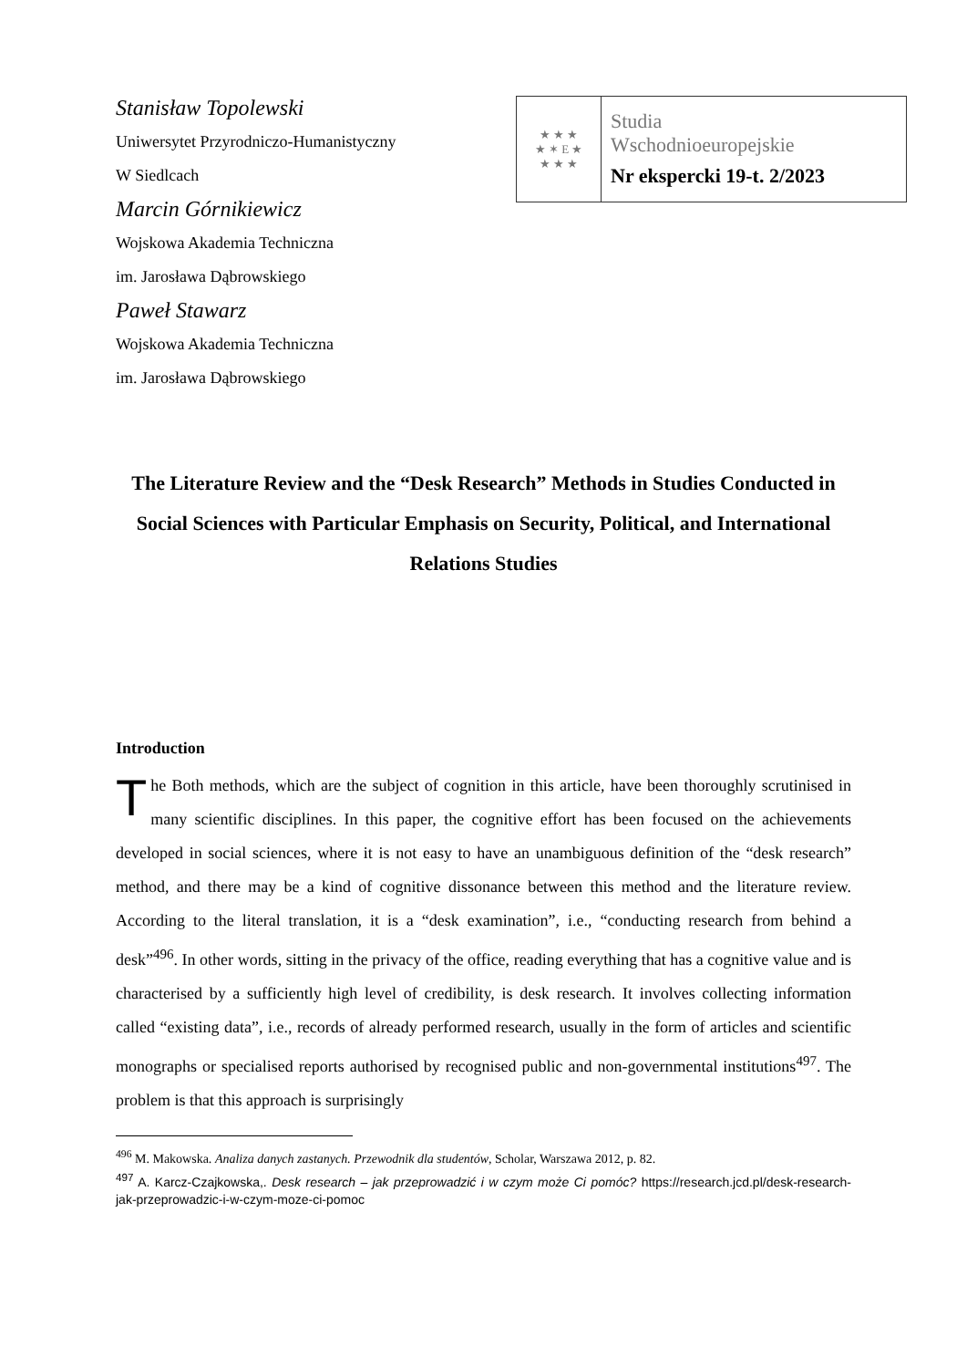Stanisław Topolewski
Uniwersytet Przyrodniczo-Humanistyczny
W Siedlcach
Marcin Górnikiewicz
Wojskowa Akademia Techniczna
im. Jarosława Dąbrowskiego
Paweł Stawarz
Wojskowa Akademia Techniczna
im. Jarosława Dąbrowskiego
★ ★ ★
★ ✶ E ★
★ ★ ★
Studia
Wschodnioeuropejskie
Nr ekspercki 19-t. 2/2023
The Literature Review and the “Desk Research” Methods in Studies Conducted in Social Sciences with Particular Emphasis on Security, Political, and International Relations Studies
Introduction
The Both methods, which are the subject of cognition in this article, have been thoroughly scrutinised in many scientific disciplines. In this paper, the cognitive effort has been focused on the achievements developed in social sciences, where it is not easy to have an unambiguous definition of the “desk research” method, and there may be a kind of cognitive dissonance between this method and the literature review. According to the literal translation, it is a “desk examination”, i.e., “conducting research from behind a desk”<sup>496</sup>. In other words, sitting in the privacy of the office, reading everything that has a cognitive value and is characterised by a sufficiently high level of credibility, is desk research. It involves collecting information called “existing data”, i.e., records of already performed research, usually in the form of articles and scientific monographs or specialised reports authorised by recognised public and non-governmental institutions<sup>497</sup>. The problem is that this approach is surprisingly
<sup>496</sup> M. Makowska. Analiza danych zastanych. Przewodnik dla studentów, Scholar, Warszawa 2012, p. 82.
<sup>497</sup> A. Karcz-Czajkowska,. Desk research – jak przeprowadzić i w czym może Ci pomóc? https://research.jcd.pl/desk-research-jak-przeprowadzic-i-w-czym-moze-ci-pomoc